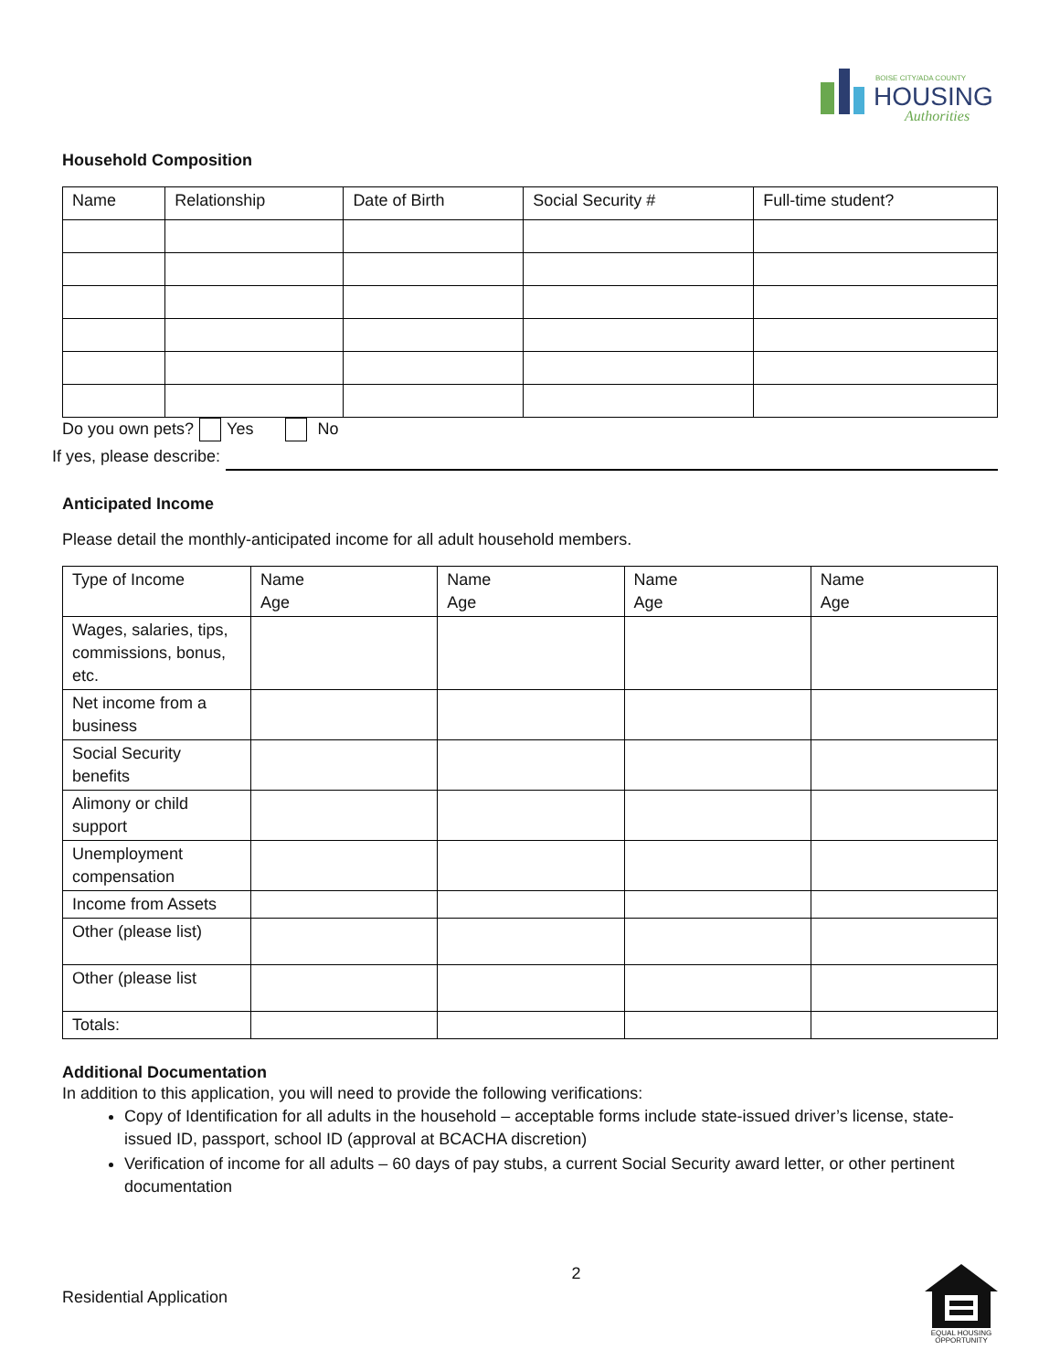BOISE CITY/ADA COUNTY
HOUSING
Authorities
Household Composition
| Name | Relationship | Date of Birth | Social Security # | Full-time student? |
Do you own pets? Yes No
If yes, please describe:
Anticipated Income
Please detail the monthly-anticipated income for all adult household members.
| Type of Income | Name Age | Name Age | Name Age | Name Age |
| Wages, salaries, tips, commissions, bonus, etc. | | | | |
| Net income from a business | | | | |
| Social Security benefits | | | | |
| Alimony or child support | | | | |
| Unemployment compensation | | | | |
| Income from Assets | | | | |
| Other (please list) | | | | |
| Other (please list | | | | |
| Totals: | | | | |
Additional Documentation
In addition to this application, you will need to provide the following verifications:
Copy of Identification for all adults in the household – acceptable forms include state-issued driver’s license, state-issued ID, passport, school ID (approval at BCACHA discretion)
Verification of income for all adults – 60 days of pay stubs, a current Social Security award letter, or other pertinent documentation
Residential Application 2
EQUAL HOUSING OPPORTUNITY